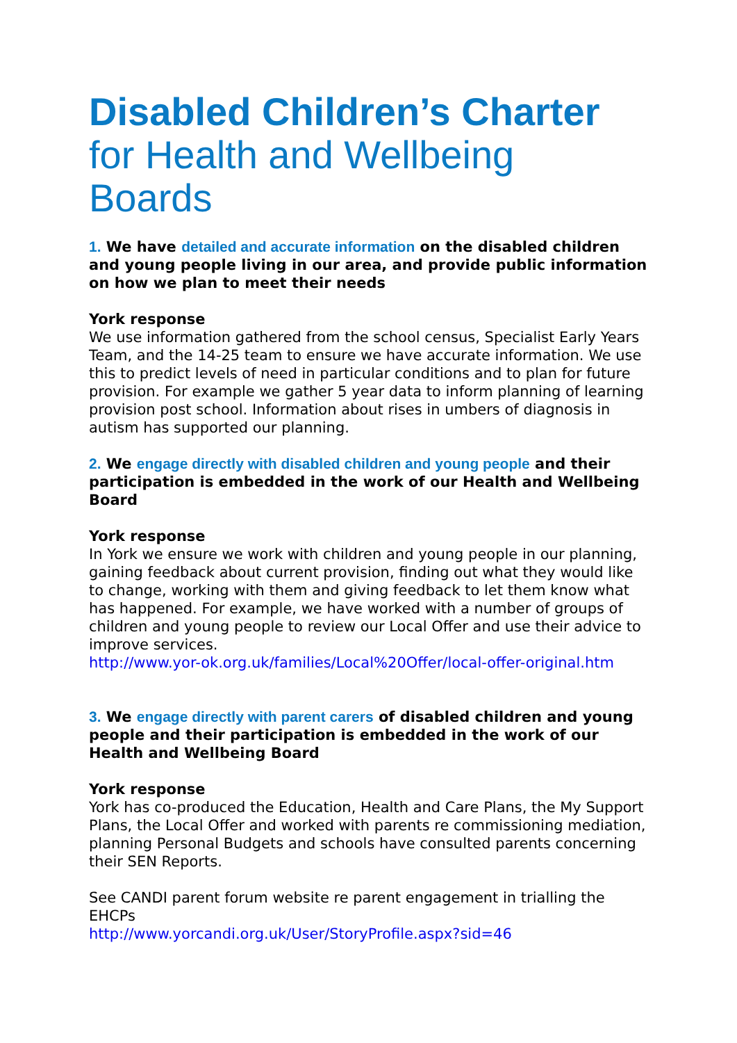Disabled Children’s Charter
for Health and Wellbeing Boards
1. We have detailed and accurate information on the disabled children and young people living in our area, and provide public information on how we plan to meet their needs
York response
We use information gathered from the school census, Specialist Early Years Team, and the 14-25 team to ensure we have accurate information. We use this to predict levels of need in particular conditions and to plan for future provision. For example we gather 5 year data to inform planning of learning provision post school. Information about rises in umbers of diagnosis in autism has supported our planning.
2. We engage directly with disabled children and young people and their participation is embedded in the work of our Health and Wellbeing Board
York response
In York we ensure we work with children and young people in our planning, gaining feedback about current provision, finding out what they would like to change, working with them and giving feedback to let them know what has happened. For example, we have worked with a number of groups of children and young people to review our Local Offer and use their advice to improve services.
http://www.yor-ok.org.uk/families/Local%20Offer/local-offer-original.htm
3. We engage directly with parent carers of disabled children and young people and their participation is embedded in the work of our Health and Wellbeing Board
York response
York has co-produced the Education, Health and Care Plans, the My Support Plans, the Local Offer and worked with parents re commissioning mediation, planning Personal Budgets and schools have consulted parents concerning their SEN Reports.
See CANDI parent forum website re parent engagement in trialling the EHCPs
http://www.yorcandi.org.uk/User/StoryProfile.aspx?sid=46